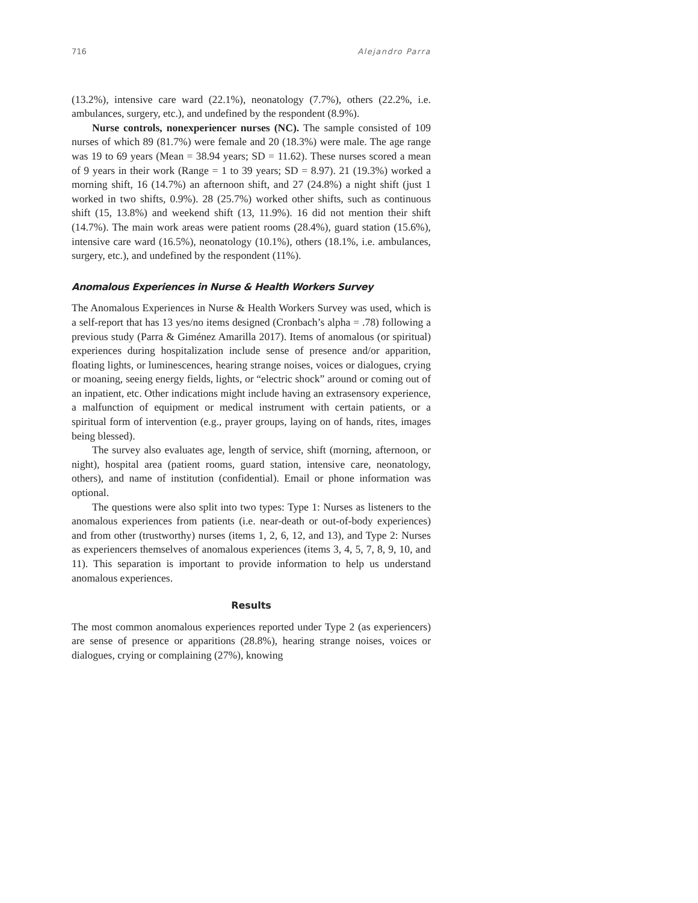716 Alejandro Parra
(13.2%), intensive care ward (22.1%), neonatology (7.7%), others (22.2%, i.e. ambulances, surgery, etc.), and undefined by the respondent (8.9%).
Nurse controls, nonexperiencer nurses (NC). The sample consisted of 109 nurses of which 89 (81.7%) were female and 20 (18.3%) were male. The age range was 19 to 69 years (Mean = 38.94 years; SD = 11.62). These nurses scored a mean of 9 years in their work (Range = 1 to 39 years; SD = 8.97). 21 (19.3%) worked a morning shift, 16 (14.7%) an afternoon shift, and 27 (24.8%) a night shift (just 1 worked in two shifts, 0.9%). 28 (25.7%) worked other shifts, such as continuous shift (15, 13.8%) and weekend shift (13, 11.9%). 16 did not mention their shift (14.7%). The main work areas were patient rooms (28.4%), guard station (15.6%), intensive care ward (16.5%), neonatology (10.1%), others (18.1%, i.e. ambulances, surgery, etc.), and undefined by the respondent (11%).
Anomalous Experiences in Nurse & Health Workers Survey
The Anomalous Experiences in Nurse & Health Workers Survey was used, which is a self-report that has 13 yes/no items designed (Cronbach’s alpha = .78) following a previous study (Parra & Giménez Amarilla 2017). Items of anomalous (or spiritual) experiences during hospitalization include sense of presence and/or apparition, floating lights, or luminescences, hearing strange noises, voices or dialogues, crying or moaning, seeing energy fields, lights, or “electric shock” around or coming out of an inpatient, etc. Other indications might include having an extrasensory experience, a malfunction of equipment or medical instrument with certain patients, or a spiritual form of intervention (e.g., prayer groups, laying on of hands, rites, images being blessed).
The survey also evaluates age, length of service, shift (morning, afternoon, or night), hospital area (patient rooms, guard station, intensive care, neonatology, others), and name of institution (confidential). Email or phone information was optional.
The questions were also split into two types: Type 1: Nurses as listeners to the anomalous experiences from patients (i.e. near-death or out-of-body experiences) and from other (trustworthy) nurses (items 1, 2, 6, 12, and 13), and Type 2: Nurses as experiencers themselves of anomalous experiences (items 3, 4, 5, 7, 8, 9, 10, and 11). This separation is important to provide information to help us understand anomalous experiences.
Results
The most common anomalous experiences reported under Type 2 (as experiencers) are sense of presence or apparitions (28.8%), hearing strange noises, voices or dialogues, crying or complaining (27%), knowing